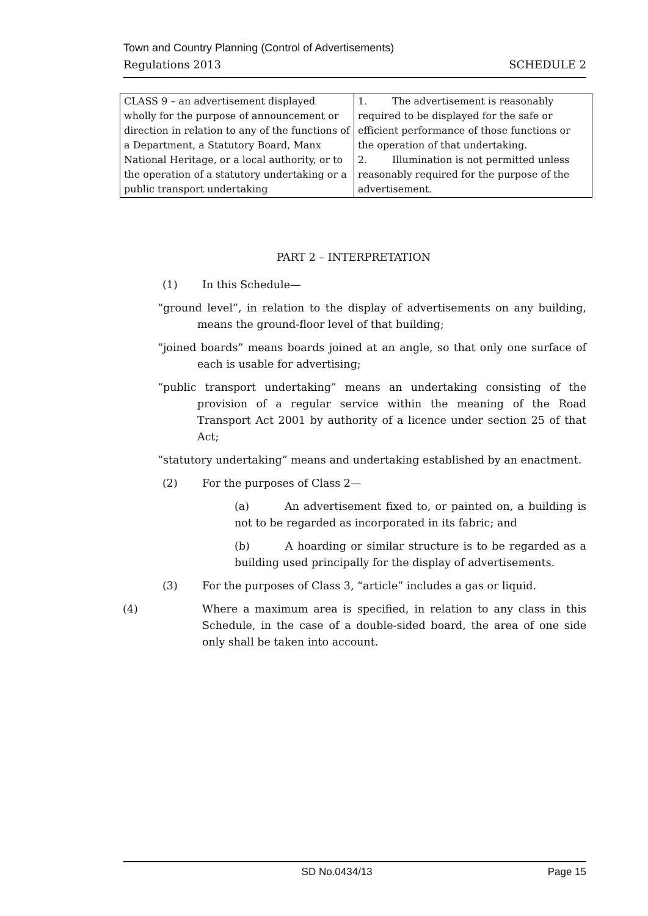Town and Country Planning (Control of Advertisements)
Regulations 2013 SCHEDULE 2
| CLASS 9 – an advertisement displayed wholly for the purpose of announcement or direction in relation to any of the functions of a Department, a Statutory Board, Manx National Heritage, or a local authority, or to the operation of a statutory undertaking or a public transport undertaking | 1. The advertisement is reasonably required to be displayed for the safe or efficient performance of those functions or the operation of that undertaking. 2. Illumination is not permitted unless reasonably required for the purpose of the advertisement. |
PART 2 – INTERPRETATION
(1) In this Schedule—
“ground level”, in relation to the display of advertisements on any building, means the ground-floor level of that building;
“joined boards” means boards joined at an angle, so that only one surface of each is usable for advertising;
“public transport undertaking” means an undertaking consisting of the provision of a regular service within the meaning of the Road Transport Act 2001 by authority of a licence under section 25 of that Act;
“statutory undertaking” means and undertaking established by an enactment.
(2) For the purposes of Class 2—
(a) An advertisement fixed to, or painted on, a building is not to be regarded as incorporated in its fabric; and
(b) A hoarding or similar structure is to be regarded as a building used principally for the display of advertisements.
(3) For the purposes of Class 3, “article” includes a gas or liquid.
(4) Where a maximum area is specified, in relation to any class in this Schedule, in the case of a double-sided board, the area of one side only shall be taken into account.
SD No.0434/13 Page 15